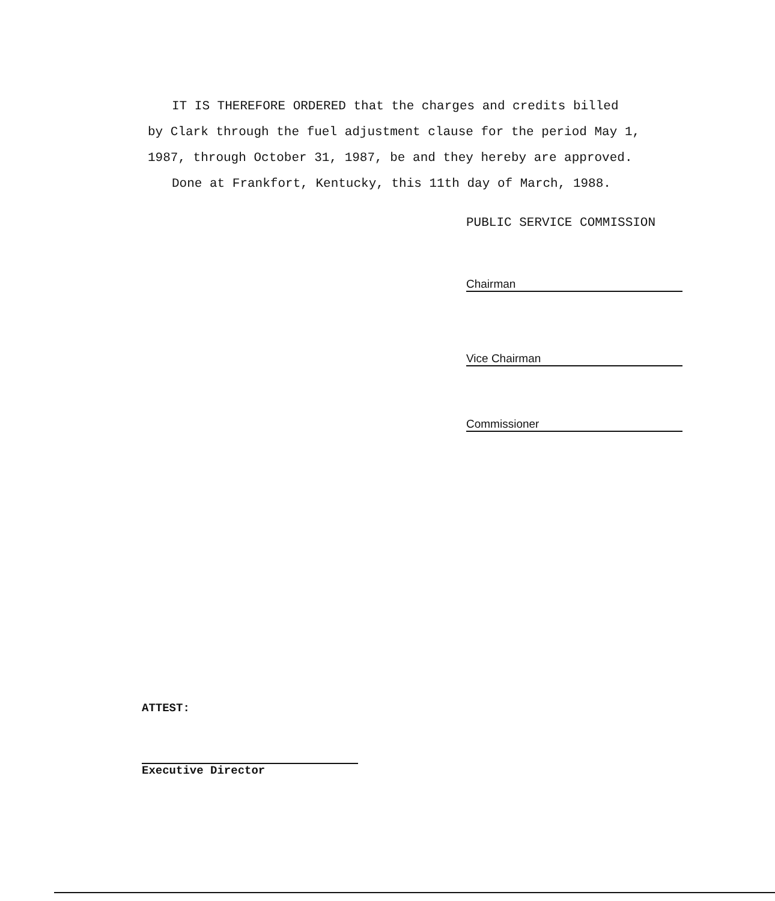IT IS THEREFORE ORDERED that the charges and credits billed
by Clark through the fuel adjustment clause for the period May 1,
1987, through October 31, 1987, be and they hereby are approved.
Done at Frankfort, Kentucky, this 11th day of March, 1988.
PUBLIC SERVICE COMMISSION
Chairman
Vice Chairman
Commissioner
ATTEST:
Executive Director